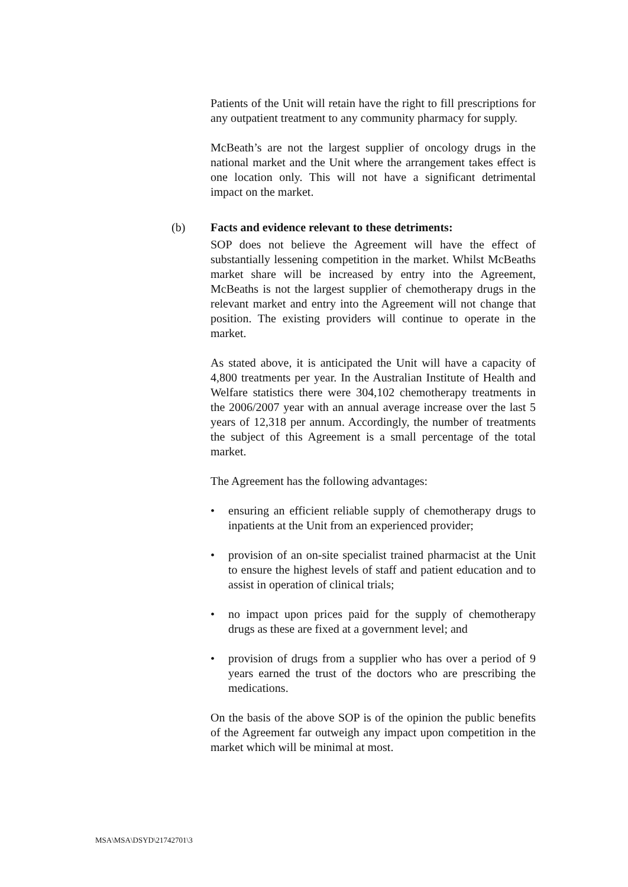Patients of the Unit will retain have the right to fill prescriptions for any outpatient treatment to any community pharmacy for supply.
McBeath’s are not the largest supplier of oncology drugs in the national market and the Unit where the arrangement takes effect is one location only. This will not have a significant detrimental impact on the market.
(b) Facts and evidence relevant to these detriments:
SOP does not believe the Agreement will have the effect of substantially lessening competition in the market. Whilst McBeaths market share will be increased by entry into the Agreement, McBeaths is not the largest supplier of chemotherapy drugs in the relevant market and entry into the Agreement will not change that position. The existing providers will continue to operate in the market.
As stated above, it is anticipated the Unit will have a capacity of 4,800 treatments per year. In the Australian Institute of Health and Welfare statistics there were 304,102 chemotherapy treatments in the 2006/2007 year with an annual average increase over the last 5 years of 12,318 per annum. Accordingly, the number of treatments the subject of this Agreement is a small percentage of the total market.
The Agreement has the following advantages:
• ensuring an efficient reliable supply of chemotherapy drugs to inpatients at the Unit from an experienced provider;
• provision of an on-site specialist trained pharmacist at the Unit to ensure the highest levels of staff and patient education and to assist in operation of clinical trials;
• no impact upon prices paid for the supply of chemotherapy drugs as these are fixed at a government level; and
• provision of drugs from a supplier who has over a period of 9 years earned the trust of the doctors who are prescribing the medications.
On the basis of the above SOP is of the opinion the public benefits of the Agreement far outweigh any impact upon competition in the market which will be minimal at most.
MSA\MSA\DSYD\21742701\3